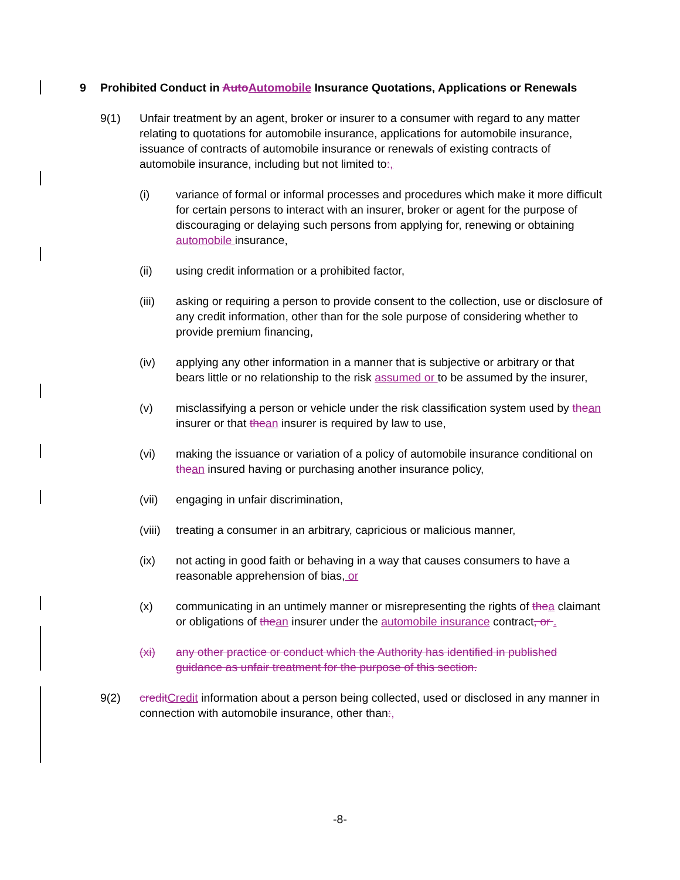9 Prohibited Conduct in AutoAutomobile Insurance Quotations, Applications or Renewals
9(1) Unfair treatment by an agent, broker or insurer to a consumer with regard to any matter relating to quotations for automobile insurance, applications for automobile insurance, issuance of contracts of automobile insurance or renewals of existing contracts of automobile insurance, including but not limited to:,
(i) variance of formal or informal processes and procedures which make it more difficult for certain persons to interact with an insurer, broker or agent for the purpose of discouraging or delaying such persons from applying for, renewing or obtaining automobile insurance,
(ii) using credit information or a prohibited factor,
(iii) asking or requiring a person to provide consent to the collection, use or disclosure of any credit information, other than for the sole purpose of considering whether to provide premium financing,
(iv) applying any other information in a manner that is subjective or arbitrary or that bears little or no relationship to the risk assumed or to be assumed by the insurer,
(v) misclassifying a person or vehicle under the risk classification system used by thean insurer or that thean insurer is required by law to use,
(vi) making the issuance or variation of a policy of automobile insurance conditional on thean insured having or purchasing another insurance policy,
(vii) engaging in unfair discrimination,
(viii) treating a consumer in an arbitrary, capricious or malicious manner,
(ix) not acting in good faith or behaving in a way that causes consumers to have a reasonable apprehension of bias, or
(x) communicating in an untimely manner or misrepresenting the rights of thea claimant or obligations of thean insurer under the automobile insurance contract, or .
(xi) any other practice or conduct which the Authority has identified in published guidance as unfair treatment for the purpose of this section.
9(2) creditCredit information about a person being collected, used or disclosed in any manner in connection with automobile insurance, other than:,
-8-